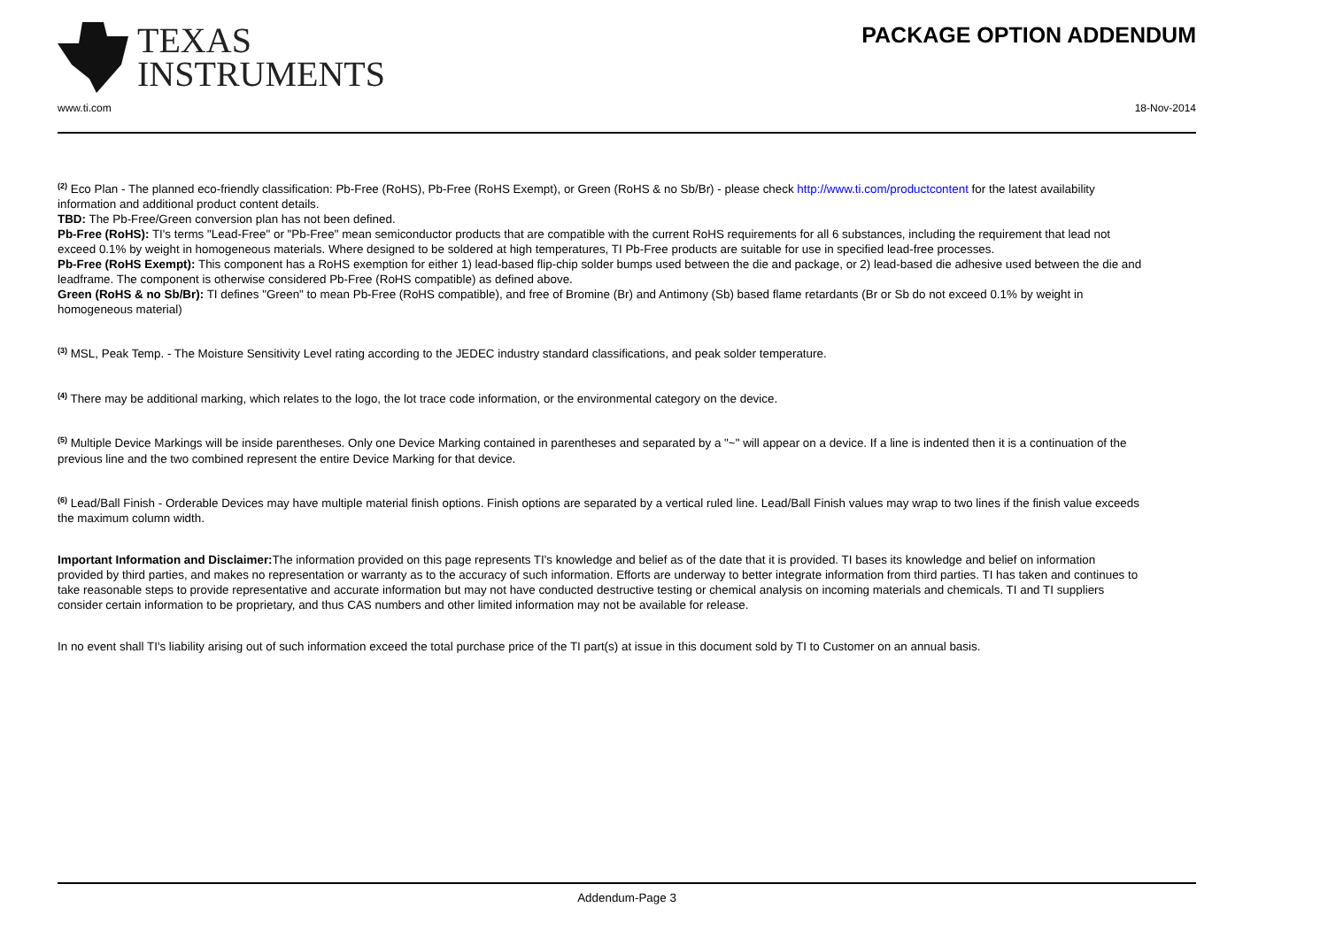TEXAS
INSTRUMENTS
PACKAGE OPTION ADDENDUM
www.ti.com 18-Nov-2014
<sup>(2)</sup> Eco Plan - The planned eco-friendly classification: Pb-Free (RoHS), Pb-Free (RoHS Exempt), or Green (RoHS & no Sb/Br) - please check http://www.ti.com/productcontent for the latest availability information and additional product content details.
TBD: The Pb-Free/Green conversion plan has not been defined.
Pb-Free (RoHS): TI's terms "Lead-Free" or "Pb-Free" mean semiconductor products that are compatible with the current RoHS requirements for all 6 substances, including the requirement that lead not exceed 0.1% by weight in homogeneous materials. Where designed to be soldered at high temperatures, TI Pb-Free products are suitable for use in specified lead-free processes.
Pb-Free (RoHS Exempt): This component has a RoHS exemption for either 1) lead-based flip-chip solder bumps used between the die and package, or 2) lead-based die adhesive used between the die and leadframe. The component is otherwise considered Pb-Free (RoHS compatible) as defined above.
Green (RoHS & no Sb/Br): TI defines "Green" to mean Pb-Free (RoHS compatible), and free of Bromine (Br) and Antimony (Sb) based flame retardants (Br or Sb do not exceed 0.1% by weight in homogeneous material)
<sup>(3)</sup> MSL, Peak Temp. - The Moisture Sensitivity Level rating according to the JEDEC industry standard classifications, and peak solder temperature.
<sup>(4)</sup> There may be additional marking, which relates to the logo, the lot trace code information, or the environmental category on the device.
<sup>(5)</sup> Multiple Device Markings will be inside parentheses. Only one Device Marking contained in parentheses and separated by a "~" will appear on a device. If a line is indented then it is a continuation of the previous line and the two combined represent the entire Device Marking for that device.
<sup>(6)</sup> Lead/Ball Finish - Orderable Devices may have multiple material finish options. Finish options are separated by a vertical ruled line. Lead/Ball Finish values may wrap to two lines if the finish value exceeds the maximum column width.
Important Information and Disclaimer: The information provided on this page represents TI's knowledge and belief as of the date that it is provided. TI bases its knowledge and belief on information provided by third parties, and makes no representation or warranty as to the accuracy of such information. Efforts are underway to better integrate information from third parties. TI has taken and continues to take reasonable steps to provide representative and accurate information but may not have conducted destructive testing or chemical analysis on incoming materials and chemicals. TI and TI suppliers consider certain information to be proprietary, and thus CAS numbers and other limited information may not be available for release.
In no event shall TI's liability arising out of such information exceed the total purchase price of the TI part(s) at issue in this document sold by TI to Customer on an annual basis.
Addendum-Page 3